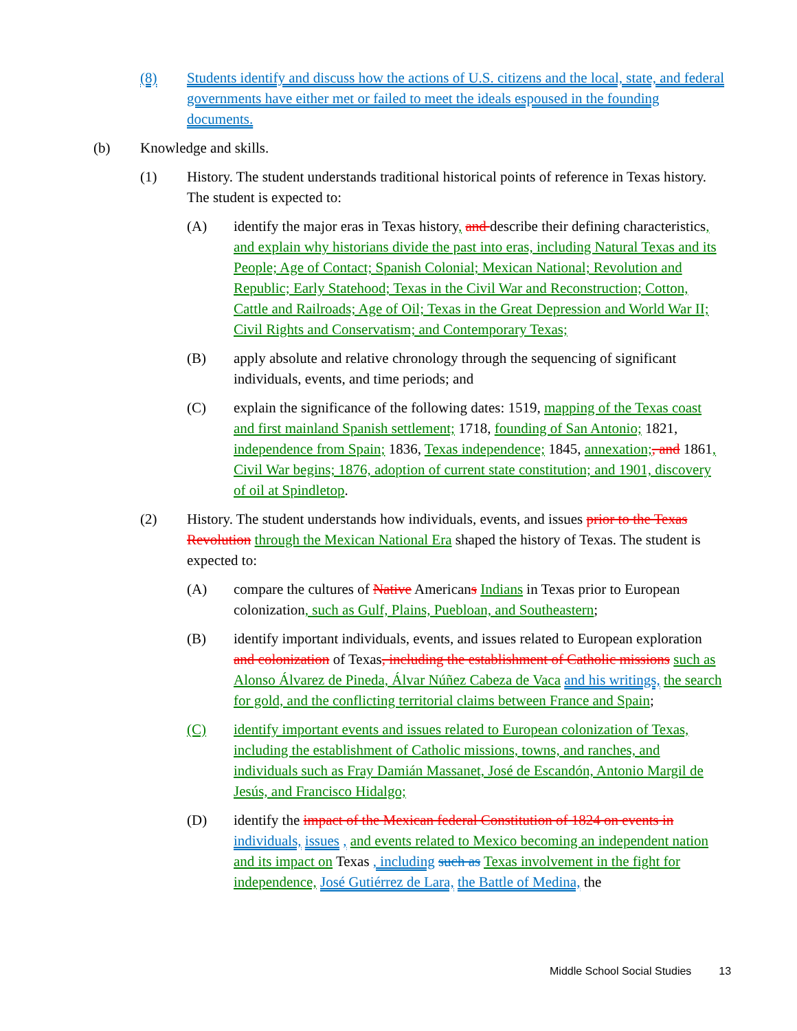(8) Students identify and discuss how the actions of U.S. citizens and the local, state, and federal governments have either met or failed to meet the ideals espoused in the founding documents.
(b) Knowledge and skills.
(1) History. The student understands traditional historical points of reference in Texas history. The student is expected to:
(A) identify the major eras in Texas history, and describe their defining characteristics, and explain why historians divide the past into eras, including Natural Texas and its People; Age of Contact; Spanish Colonial; Mexican National; Revolution and Republic; Early Statehood; Texas in the Civil War and Reconstruction; Cotton, Cattle and Railroads; Age of Oil; Texas in the Great Depression and World War II; Civil Rights and Conservatism; and Contemporary Texas;
(B) apply absolute and relative chronology through the sequencing of significant individuals, events, and time periods; and
(C) explain the significance of the following dates: 1519, mapping of the Texas coast and first mainland Spanish settlement; 1718, founding of San Antonio; 1821, independence from Spain; 1836, Texas independence; 1845, annexation;, and 1861, Civil War begins; 1876, adoption of current state constitution; and 1901, discovery of oil at Spindletop.
(2) History. The student understands how individuals, events, and issues prior to the Texas Revolution through the Mexican National Era shaped the history of Texas. The student is expected to:
(A) compare the cultures of Native Americans Indians in Texas prior to European colonization, such as Gulf, Plains, Puebloan, and Southeastern;
(B) identify important individuals, events, and issues related to European exploration and colonization of Texas, including the establishment of Catholic missions such as Alonso Álvarez de Pineda, Álvar Núñez Cabeza de Vaca and his writings, the search for gold, and the conflicting territorial claims between France and Spain;
(C) identify important events and issues related to European colonization of Texas, including the establishment of Catholic missions, towns, and ranches, and individuals such as Fray Damián Massanet, José de Escandón, Antonio Margil de Jesús, and Francisco Hidalgo;
(D) identify the impact of the Mexican federal Constitution of 1824 on events in individuals, issues , and events related to Mexico becoming an independent nation and its impact on Texas , including such as Texas involvement in the fight for independence, José Gutiérrez de Lara, the Battle of Medina, the
Middle School Social Studies 13